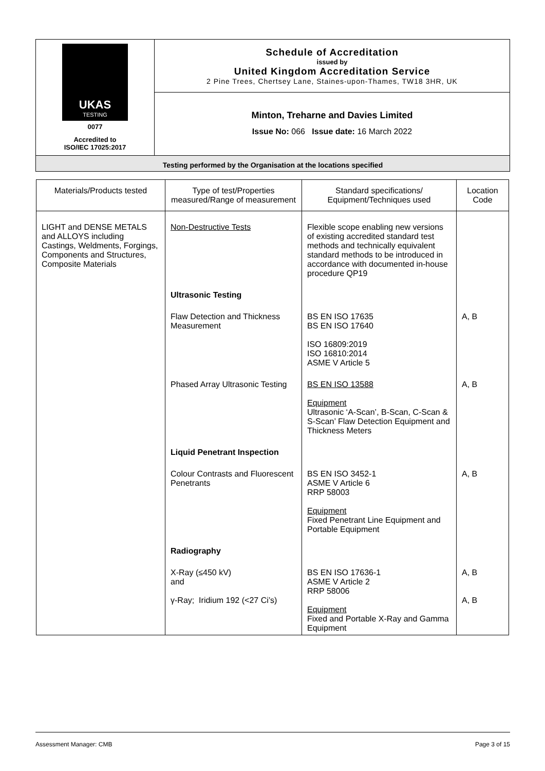| UKAS TESTING 0077 Accredited to ISO/IEC 17025:2017 | Schedule of Accreditation issued by United Kingdom Accreditation Service 2 Pine Trees, Chertsey Lane, Staines-upon-Thames, TW18 3HR, UK |
| | Minton, Treharne and Davies Limited Issue No: 066 Issue date: 16 March 2022 |
| Testing performed by the Organisation at the locations specified | |
| Materials/Products tested | Type of test/Properties measured/Range of measurement | Standard specifications/ Equipment/Techniques used | Location Code |
| --- | --- | --- | --- |
| LIGHT and DENSE METALS and ALLOYS including Castings, Weldments, Forgings, Components and Structures, Composite Materials | Non-Destructive Tests | Flexible scope enabling new versions of existing accredited standard test methods and technically equivalent standard methods to be introduced in accordance with documented in-house procedure QP19 | |
| | Ultrasonic Testing | | |
| | Flaw Detection and Thickness Measurement | BS EN ISO 17635 BS EN ISO 17640 ISO 16809:2019 ISO 16810:2014 ASME V Article 5 | A, B |
| | Phased Array Ultrasonic Testing | BS EN ISO 13588 Equipment Ultrasonic ‘A-Scan’, B-Scan, C-Scan & S-Scan’ Flaw Detection Equipment and Thickness Meters | A, B |
| | Liquid Penetrant Inspection | | |
| | Colour Contrasts and Fluorescent Penetrants | BS EN ISO 3452-1 ASME V Article 6 RRP 58003 Equipment Fixed Penetrant Line Equipment and Portable Equipment | A, B |
| | Radiography | | |
| | X-Ray (≤450 kV) and γ-Ray; Iridium 192 (<27 Ci’s) | BS EN ISO 17636-1 ASME V Article 2 RRP 58006 Equipment Fixed and Portable X-Ray and Gamma Equipment | A, B A, B |
Assessment Manager: CMB Page 3 of 15